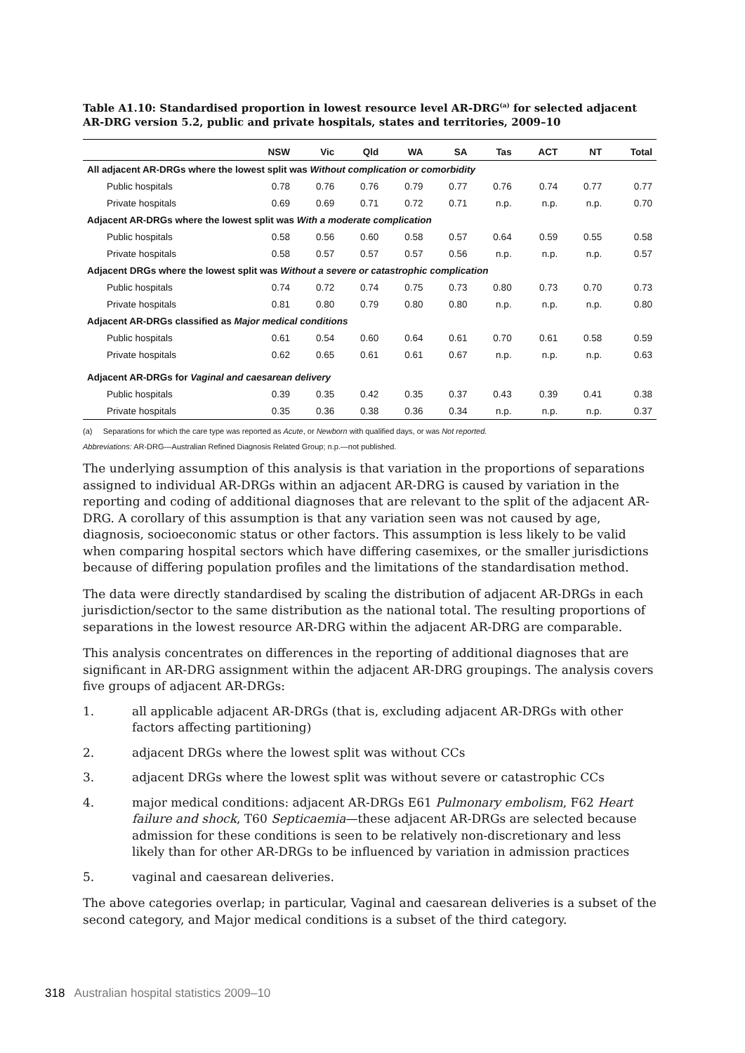Table A1.10: Standardised proportion in lowest resource level AR-DRG<sup>(a)</sup> for selected adjacent AR-DRG version 5.2, public and private hospitals, states and territories, 2009–10
| | NSW | Vic | Qld | WA | SA | Tas | ACT | NT | Total |
| --- | --- | --- | --- | --- | --- | --- | --- | --- | --- |
| All adjacent AR-DRGs where the lowest split was Without complication or comorbidity | | | | | | | | | |
| Public hospitals | 0.78 | 0.76 | 0.76 | 0.79 | 0.77 | 0.76 | 0.74 | 0.77 | 0.77 |
| Private hospitals | 0.69 | 0.69 | 0.71 | 0.72 | 0.71 | n.p. | n.p. | n.p. | 0.70 |
| Adjacent AR-DRGs where the lowest split was With a moderate complication | | | | | | | | | |
| Public hospitals | 0.58 | 0.56 | 0.60 | 0.58 | 0.57 | 0.64 | 0.59 | 0.55 | 0.58 |
| Private hospitals | 0.58 | 0.57 | 0.57 | 0.57 | 0.56 | n.p. | n.p. | n.p. | 0.57 |
| Adjacent DRGs where the lowest split was Without a severe or catastrophic complication | | | | | | | | | |
| Public hospitals | 0.74 | 0.72 | 0.74 | 0.75 | 0.73 | 0.80 | 0.73 | 0.70 | 0.73 |
| Private hospitals | 0.81 | 0.80 | 0.79 | 0.80 | 0.80 | n.p. | n.p. | n.p. | 0.80 |
| Adjacent AR-DRGs classified as Major medical conditions | | | | | | | | | |
| Public hospitals | 0.61 | 0.54 | 0.60 | 0.64 | 0.61 | 0.70 | 0.61 | 0.58 | 0.59 |
| Private hospitals | 0.62 | 0.65 | 0.61 | 0.61 | 0.67 | n.p. | n.p. | n.p. | 0.63 |
| Adjacent AR-DRGs for Vaginal and caesarean delivery | | | | | | | | | |
| Public hospitals | 0.39 | 0.35 | 0.42 | 0.35 | 0.37 | 0.43 | 0.39 | 0.41 | 0.38 |
| Private hospitals | 0.35 | 0.36 | 0.38 | 0.36 | 0.34 | n.p. | n.p. | n.p. | 0.37 |
(a) Separations for which the care type was reported as Acute, or Newborn with qualified days, or was Not reported.
Abbreviations: AR-DRG—Australian Refined Diagnosis Related Group; n.p.—not published.
The underlying assumption of this analysis is that variation in the proportions of separations assigned to individual AR-DRGs within an adjacent AR-DRG is caused by variation in the reporting and coding of additional diagnoses that are relevant to the split of the adjacent AR-DRG. A corollary of this assumption is that any variation seen was not caused by age, diagnosis, socioeconomic status or other factors. This assumption is less likely to be valid when comparing hospital sectors which have differing casemixes, or the smaller jurisdictions because of differing population profiles and the limitations of the standardisation method.
The data were directly standardised by scaling the distribution of adjacent AR-DRGs in each jurisdiction/sector to the same distribution as the national total. The resulting proportions of separations in the lowest resource AR-DRG within the adjacent AR-DRG are comparable.
This analysis concentrates on differences in the reporting of additional diagnoses that are significant in AR-DRG assignment within the adjacent AR-DRG groupings. The analysis covers five groups of adjacent AR-DRGs:
1. all applicable adjacent AR-DRGs (that is, excluding adjacent AR-DRGs with other factors affecting partitioning)
2. adjacent DRGs where the lowest split was without CCs
3. adjacent DRGs where the lowest split was without severe or catastrophic CCs
4. major medical conditions: adjacent AR-DRGs E61 Pulmonary embolism, F62 Heart failure and shock, T60 Septicaemia—these adjacent AR-DRGs are selected because admission for these conditions is seen to be relatively non-discretionary and less likely than for other AR-DRGs to be influenced by variation in admission practices
5. vaginal and caesarean deliveries.
The above categories overlap; in particular, Vaginal and caesarean deliveries is a subset of the second category, and Major medical conditions is a subset of the third category.
318 Australian hospital statistics 2009–10